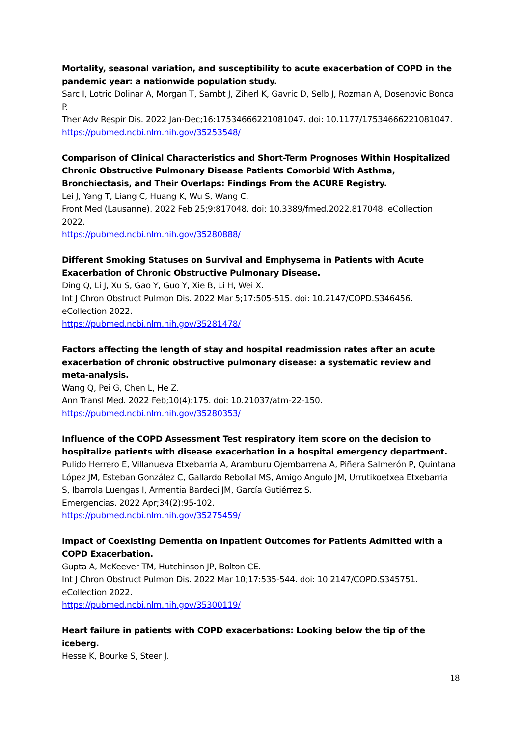Mortality, seasonal variation, and susceptibility to acute exacerbation of COPD in the pandemic year: a nationwide population study.
Sarc I, Lotric Dolinar A, Morgan T, Sambt J, Ziherl K, Gavric D, Selb J, Rozman A, Dosenovic Bonca P.
Ther Adv Respir Dis. 2022 Jan-Dec;16:17534666221081047. doi: 10.1177/17534666221081047.
https://pubmed.ncbi.nlm.nih.gov/35253548/
Comparison of Clinical Characteristics and Short-Term Prognoses Within Hospitalized Chronic Obstructive Pulmonary Disease Patients Comorbid With Asthma, Bronchiectasis, and Their Overlaps: Findings From the ACURE Registry.
Lei J, Yang T, Liang C, Huang K, Wu S, Wang C.
Front Med (Lausanne). 2022 Feb 25;9:817048. doi: 10.3389/fmed.2022.817048. eCollection 2022.
https://pubmed.ncbi.nlm.nih.gov/35280888/
Different Smoking Statuses on Survival and Emphysema in Patients with Acute Exacerbation of Chronic Obstructive Pulmonary Disease.
Ding Q, Li J, Xu S, Gao Y, Guo Y, Xie B, Li H, Wei X.
Int J Chron Obstruct Pulmon Dis. 2022 Mar 5;17:505-515. doi: 10.2147/COPD.S346456. eCollection 2022.
https://pubmed.ncbi.nlm.nih.gov/35281478/
Factors affecting the length of stay and hospital readmission rates after an acute exacerbation of chronic obstructive pulmonary disease: a systematic review and meta-analysis.
Wang Q, Pei G, Chen L, He Z.
Ann Transl Med. 2022 Feb;10(4):175. doi: 10.21037/atm-22-150.
https://pubmed.ncbi.nlm.nih.gov/35280353/
Influence of the COPD Assessment Test respiratory item score on the decision to hospitalize patients with disease exacerbation in a hospital emergency department.
Pulido Herrero E, Villanueva Etxebarria A, Aramburu Ojembarrena A, Piñera Salmerón P, Quintana López JM, Esteban González C, Gallardo Rebollal MS, Amigo Angulo JM, Urrutikoetxea Etxebarria S, Ibarrola Luengas I, Armentia Bardeci JM, García Gutiérrez S.
Emergencias. 2022 Apr;34(2):95-102.
https://pubmed.ncbi.nlm.nih.gov/35275459/
Impact of Coexisting Dementia on Inpatient Outcomes for Patients Admitted with a COPD Exacerbation.
Gupta A, McKeever TM, Hutchinson JP, Bolton CE.
Int J Chron Obstruct Pulmon Dis. 2022 Mar 10;17:535-544. doi: 10.2147/COPD.S345751. eCollection 2022.
https://pubmed.ncbi.nlm.nih.gov/35300119/
Heart failure in patients with COPD exacerbations: Looking below the tip of the iceberg.
Hesse K, Bourke S, Steer J.
18